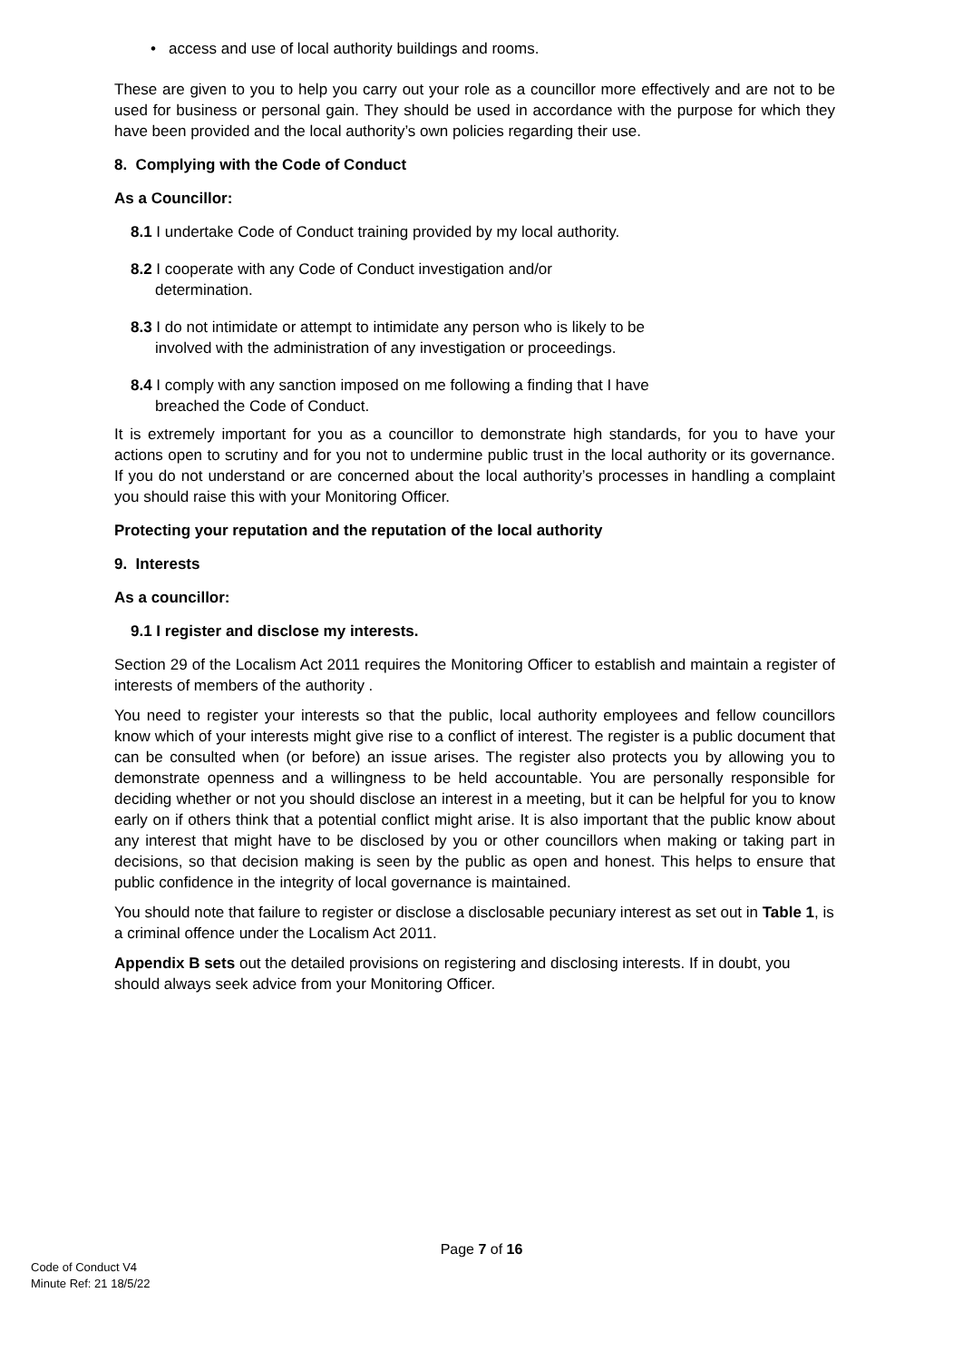• access and use of local authority buildings and rooms.
These are given to you to help you carry out your role as a councillor more effectively and are not to be used for business or personal gain. They should be used in accordance with the purpose for which they have been provided and the local authority’s own policies regarding their use.
8. Complying with the Code of Conduct
As a Councillor:
8.1 I undertake Code of Conduct training provided by my local authority.
8.2 I cooperate with any Code of Conduct investigation and/or
determination.
8.3 I do not intimidate or attempt to intimidate any person who is likely to be
involved with the administration of any investigation or proceedings.
8.4 I comply with any sanction imposed on me following a finding that I have
breached the Code of Conduct.
It is extremely important for you as a councillor to demonstrate high standards, for you to have your actions open to scrutiny and for you not to undermine public trust in the local authority or its governance. If you do not understand or are concerned about the local authority’s processes in handling a complaint you should raise this with your Monitoring Officer.
Protecting your reputation and the reputation of the local authority
9. Interests
As a councillor:
9.1 I register and disclose my interests.
Section 29 of the Localism Act 2011 requires the Monitoring Officer to establish and maintain a register of interests of members of the authority .
You need to register your interests so that the public, local authority employees and fellow councillors know which of your interests might give rise to a conflict of interest. The register is a public document that can be consulted when (or before) an issue arises. The register also protects you by allowing you to demonstrate openness and a willingness to be held accountable. You are personally responsible for deciding whether or not you should disclose an interest in a meeting, but it can be helpful for you to know early on if others think that a potential conflict might arise. It is also important that the public know about any interest that might have to be disclosed by you or other councillors when making or taking part in decisions, so that decision making is seen by the public as open and honest. This helps to ensure that public confidence in the integrity of local governance is maintained.
You should note that failure to register or disclose a disclosable pecuniary interest as set out in Table 1, is a criminal offence under the Localism Act 2011.
Appendix B sets out the detailed provisions on registering and disclosing interests. If in doubt, you should always seek advice from your Monitoring Officer.
Page 7 of 16
Code of Conduct V4
Minute Ref: 21 18/5/22